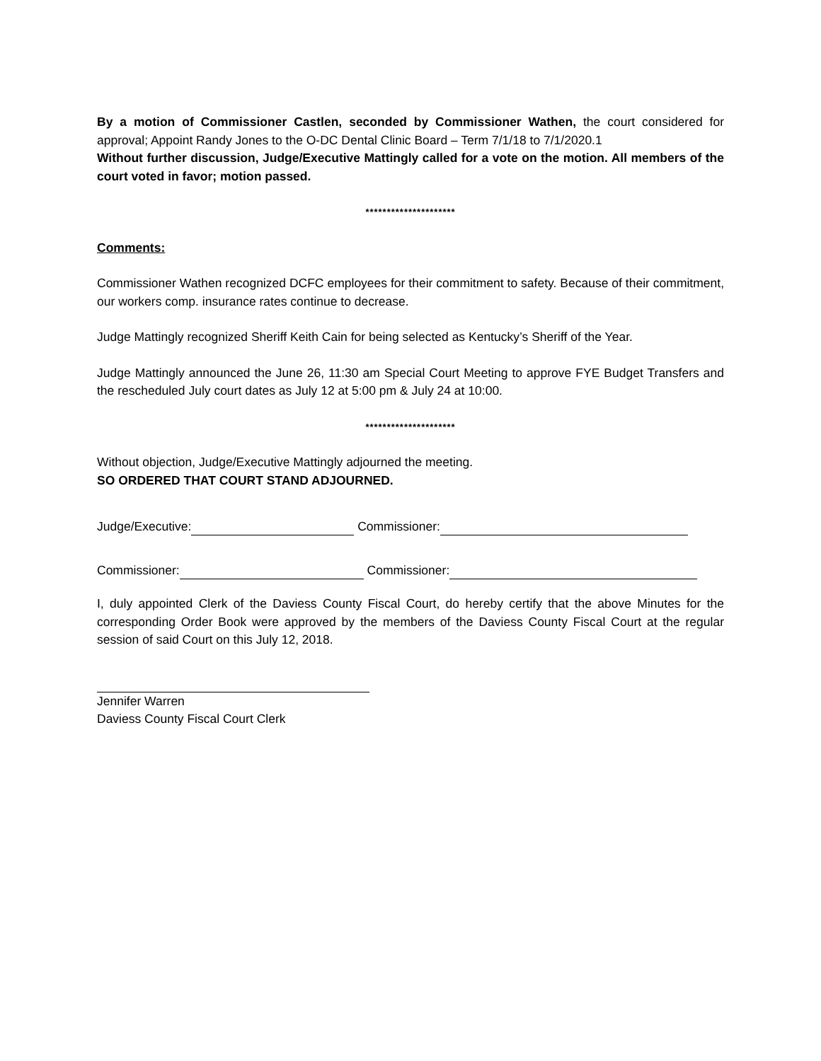By a motion of Commissioner Castlen, seconded by Commissioner Wathen, the court considered for approval; Appoint Randy Jones to the O-DC Dental Clinic Board – Term 7/1/18 to 7/1/2020.1
Without further discussion, Judge/Executive Mattingly called for a vote on the motion. All members of the court voted in favor; motion passed.
*********************
Comments:
Commissioner Wathen recognized DCFC employees for their commitment to safety. Because of their commitment, our workers comp. insurance rates continue to decrease.
Judge Mattingly recognized Sheriff Keith Cain for being selected as Kentucky’s Sheriff of the Year.
Judge Mattingly announced the June 26, 11:30 am Special Court Meeting to approve FYE Budget Transfers and the rescheduled July court dates as July 12 at 5:00 pm & July 24 at 10:00.
*********************
Without objection, Judge/Executive Mattingly adjourned the meeting.
SO ORDERED THAT COURT STAND ADJOURNED.
Judge/Executive: Commissioner:
Commissioner: Commissioner:
I, duly appointed Clerk of the Daviess County Fiscal Court, do hereby certify that the above Minutes for the corresponding Order Book were approved by the members of the Daviess County Fiscal Court at the regular session of said Court on this July 12, 2018.
Jennifer Warren
Daviess County Fiscal Court Clerk